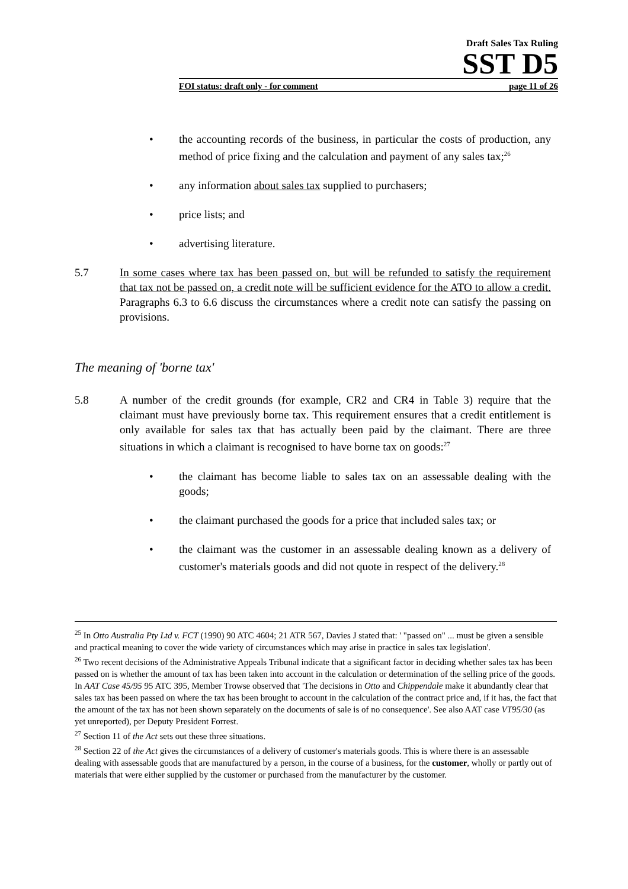Draft Sales Tax Ruling
SST D5
FOI status: draft only - for comment page 11 of 26
• the accounting records of the business, in particular the costs of production, any method of price fixing and the calculation and payment of any sales tax;<sup>26</sup>
• any information about sales tax supplied to purchasers;
• price lists; and
• advertising literature.
5.7 In some cases where tax has been passed on, but will be refunded to satisfy the requirement that tax not be passed on, a credit note will be sufficient evidence for the ATO to allow a credit. Paragraphs 6.3 to 6.6 discuss the circumstances where a credit note can satisfy the passing on provisions.
The meaning of 'borne tax'
5.8 A number of the credit grounds (for example, CR2 and CR4 in Table 3) require that the claimant must have previously borne tax. This requirement ensures that a credit entitlement is only available for sales tax that has actually been paid by the claimant. There are three situations in which a claimant is recognised to have borne tax on goods:<sup>27</sup>
• the claimant has become liable to sales tax on an assessable dealing with the goods;
• the claimant purchased the goods for a price that included sales tax; or
• the claimant was the customer in an assessable dealing known as a delivery of customer's materials goods and did not quote in respect of the delivery.<sup>28</sup>
<sup>25</sup> In Otto Australia Pty Ltd v. FCT (1990) 90 ATC 4604; 21 ATR 567, Davies J stated that: ' "passed on" ... must be given a sensible and practical meaning to cover the wide variety of circumstances which may arise in practice in sales tax legislation'.
<sup>26</sup> Two recent decisions of the Administrative Appeals Tribunal indicate that a significant factor in deciding whether sales tax has been passed on is whether the amount of tax has been taken into account in the calculation or determination of the selling price of the goods. In AAT Case 45/95 95 ATC 395, Member Trowse observed that 'The decisions in Otto and Chippendale make it abundantly clear that sales tax has been passed on where the tax has been brought to account in the calculation of the contract price and, if it has, the fact that the amount of the tax has not been shown separately on the documents of sale is of no consequence'. See also AAT case VT95/30 (as yet unreported), per Deputy President Forrest.
<sup>27</sup> Section 11 of the Act sets out these three situations.
<sup>28</sup> Section 22 of the Act gives the circumstances of a delivery of customer's materials goods. This is where there is an assessable dealing with assessable goods that are manufactured by a person, in the course of a business, for the customer, wholly or partly out of materials that were either supplied by the customer or purchased from the manufacturer by the customer.